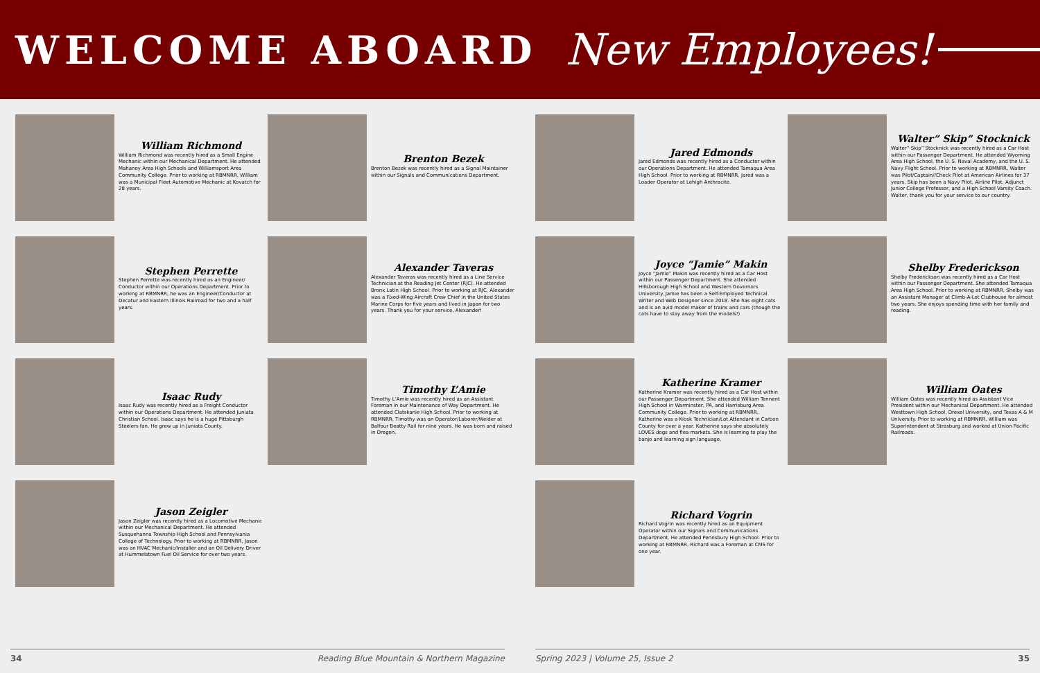WELCOME ABOARD New Employees!
William Richmond
William Richmond was recently hired as a Small Engine Mechanic within our Mechanical Department. He attended Mahanoy Area High Schools and Williamsport Area Community College. Prior to working at RBMNRR, William was a Municipal Fleet Automotive Mechanic at Kovatch for 28 years.
Brenton Bezek
Brenton Bezek was recently hired as a Signal Maintainer within our Signals and Communications Department.
Stephen Perrette
Stephen Perrette was recently hired as an Engineer/ Conductor within our Operations Department. Prior to working at RBMNRR, he was an Engineer/Conductor at Decatur and Eastern Illinois Railroad for two and a half years.
Alexander Taveras
Alexander Taveras was recently hired as a Line Service Technician at the Reading Jet Center (RJC). He attended Bronx Latin High School. Prior to working at RJC, Alexander was a Fixed-Wing Aircraft Crew Chief in the United States Marine Corps for five years and lived in Japan for two years. Thank you for your service, Alexander!
Isaac Rudy
Isaac Rudy was recently hired as a Freight Conductor within our Operations Department. He attended Juniata Christian School. Isaac says he is a huge Pittsburgh Steelers fan. He grew up in Juniata County.
Timothy L’Amie
Timothy L’Amie was recently hired as an Assistant Foreman in our Maintenance of Way Department. He attended Clatskanie High School. Prior to working at RBMNRR, Timothy was an Operator/Laborer/Welder at Balfour Beatty Rail for nine years. He was born and raised in Oregon.
Jason Zeigler
Jason Zeigler was recently hired as a Locomotive Mechanic within our Mechanical Department. He attended Susquehanna Township High School and Pennsylvania College of Technology. Prior to working at RBMNRR, Jason was an HVAC Mechanic/Installer and an Oil Delivery Driver at Hummelstown Fuel Oil Service for over two years.
Jared Edmonds
Jared Edmonds was recently hired as a Conductor within our Operations Department. He attended Tamaqua Area High School. Prior to working at RBMNRR, Jared was a Loader Operator at Lehigh Anthracite.
Walter” Skip” Stocknick
Walter” Skip” Stocknick was recently hired as a Car Host within our Passenger Department. He attended Wyoming Area High School, the U. S. Naval Academy, and the U. S. Navy Flight School. Prior to working at RBMNRR, Walter was Pilot/Captain//Check Pilot at American Airlines for 37 years. Skip has been a Navy Pilot, Airline Pilot, Adjunct Junior College Professor, and a High School Varsity Coach. Walter, thank you for your service to our country.
Joyce “Jamie” Makin
Joyce “Jamie” Makin was recently hired as a Car Host within our Passenger Department. She attended Hillsborough High School and Western Governors University. Jamie has been a Self-Employed Technical Writer and Web Designer since 2018. She has eight cats and is an avid model maker of trains and cars (though the cats have to stay away from the models!)
Shelby Frederickson
Shelby Frederickson was recently hired as a Car Host within our Passenger Department. She attended Tamaqua Area High School. Prior to working at RBMNRR, Shelby was an Assistant Manager at Climb-A-Lot Clubhouse for almost two years. She enjoys spending time with her family and reading.
Katherine Kramer
Katherine Kramer was recently hired as a Car Host within our Passenger Department. She attended William Tennent High School in Warminster, PA, and Harrisburg Area Community College. Prior to working at RBMNRR, Katherine was a Kiosk Technician/Lot Attendant in Carbon County for over a year. Katherine says she absolutely LOVES dogs and flea markets. She is learning to play the banjo and learning sign language,
William Oates
William Oates was recently hired as Assistant Vice President within our Mechanical Department. He attended Westtown High School, Drexel University, and Texas A & M University. Prior to working at RBMNRR, William was Superintendent at Strasburg and worked at Union Pacific Railroads.
Richard Vogrin
Richard Vogrin was recently hired as an Equipment Operator within our Signals and Communications Department. He attended Pennsbury High School. Prior to working at RBMNRR, Richard was a Foreman at CMS for one year.
34 Reading Blue Mountain & Northern Magazine Spring 2023 | Volume 25, Issue 2 35